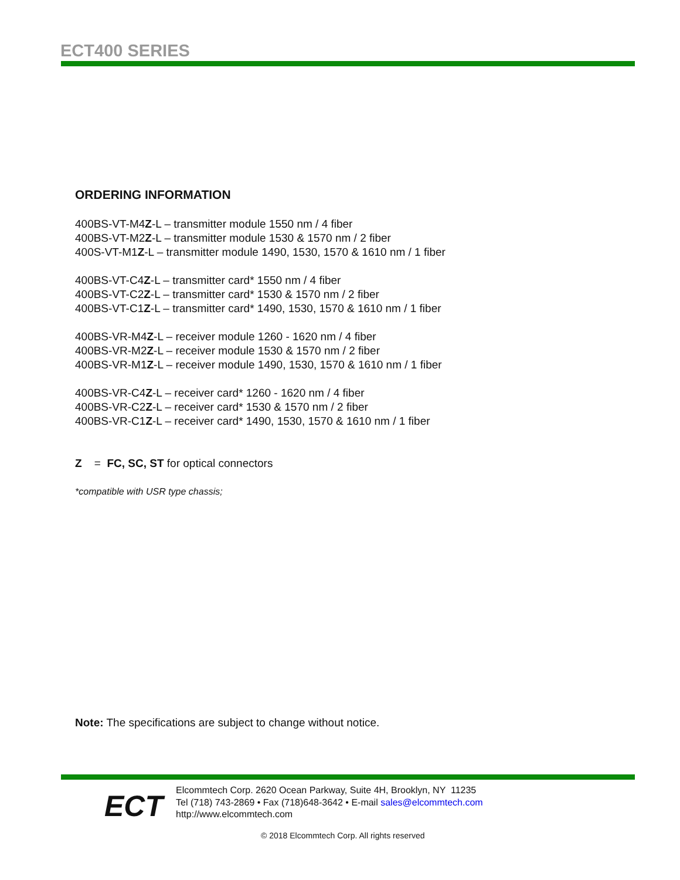ECT400 SERIES
ORDERING INFORMATION
400BS-VT-M4Z-L – transmitter module 1550 nm / 4 fiber
400BS-VT-M2Z-L – transmitter module 1530 & 1570 nm / 2 fiber
400S-VT-M1Z-L – transmitter module 1490, 1530, 1570 & 1610 nm / 1 fiber
400BS-VT-C4Z-L – transmitter card* 1550 nm / 4 fiber
400BS-VT-C2Z-L – transmitter card* 1530 & 1570 nm / 2 fiber
400BS-VT-C1Z-L – transmitter card* 1490, 1530, 1570 & 1610 nm / 1 fiber
400BS-VR-M4Z-L – receiver module 1260 - 1620 nm / 4 fiber
400BS-VR-M2Z-L – receiver module 1530 & 1570 nm / 2 fiber
400BS-VR-M1Z-L – receiver module 1490, 1530, 1570 & 1610 nm / 1 fiber
400BS-VR-C4Z-L – receiver card* 1260 - 1620 nm / 4 fiber
400BS-VR-C2Z-L – receiver card* 1530 & 1570 nm / 2 fiber
400BS-VR-C1Z-L – receiver card* 1490, 1530, 1570 & 1610 nm / 1 fiber
Z = FC, SC, ST for optical connectors
*compatible with USR type chassis;
Note: The specifications are subject to change without notice.
ECT
Elcommtech Corp. 2620 Ocean Parkway, Suite 4H, Brooklyn, NY 11235
Tel (718) 743-2869 • Fax (718)648-3642 • E-mail sales@elcommtech.com
http://www.elcommtech.com
© 2018 Elcommtech Corp. All rights reserved